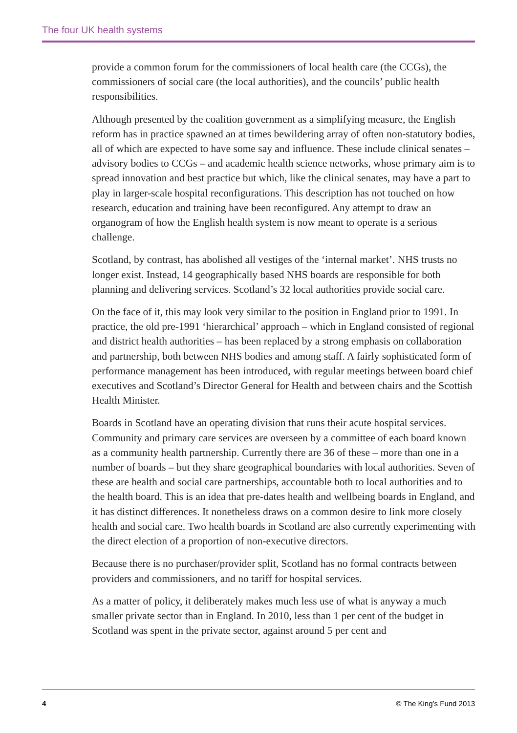The four UK health systems
provide a common forum for the commissioners of local health care (the CCGs), the commissioners of social care (the local authorities), and the councils’ public health responsibilities.
Although presented by the coalition government as a simplifying measure, the English reform has in practice spawned an at times bewildering array of often non-statutory bodies, all of which are expected to have some say and influence. These include clinical senates – advisory bodies to CCGs – and academic health science networks, whose primary aim is to spread innovation and best practice but which, like the clinical senates, may have a part to play in larger-scale hospital reconfigurations. This description has not touched on how research, education and training have been reconfigured. Any attempt to draw an organogram of how the English health system is now meant to operate is a serious challenge.
Scotland, by contrast, has abolished all vestiges of the ‘internal market’. NHS trusts no longer exist. Instead, 14 geographically based NHS boards are responsible for both planning and delivering services. Scotland’s 32 local authorities provide social care.
On the face of it, this may look very similar to the position in England prior to 1991. In practice, the old pre-1991 ‘hierarchical’ approach – which in England consisted of regional and district health authorities – has been replaced by a strong emphasis on collaboration and partnership, both between NHS bodies and among staff. A fairly sophisticated form of performance management has been introduced, with regular meetings between board chief executives and Scotland’s Director General for Health and between chairs and the Scottish Health Minister.
Boards in Scotland have an operating division that runs their acute hospital services. Community and primary care services are overseen by a committee of each board known as a community health partnership. Currently there are 36 of these – more than one in a number of boards – but they share geographical boundaries with local authorities. Seven of these are health and social care partnerships, accountable both to local authorities and to the health board. This is an idea that pre-dates health and wellbeing boards in England, and it has distinct differences. It nonetheless draws on a common desire to link more closely health and social care. Two health boards in Scotland are also currently experimenting with the direct election of a proportion of non-executive directors.
Because there is no purchaser/provider split, Scotland has no formal contracts between providers and commissioners, and no tariff for hospital services.
As a matter of policy, it deliberately makes much less use of what is anyway a much smaller private sector than in England. In 2010, less than 1 per cent of the budget in Scotland was spent in the private sector, against around 5 per cent and
4 © The King’s Fund 2013